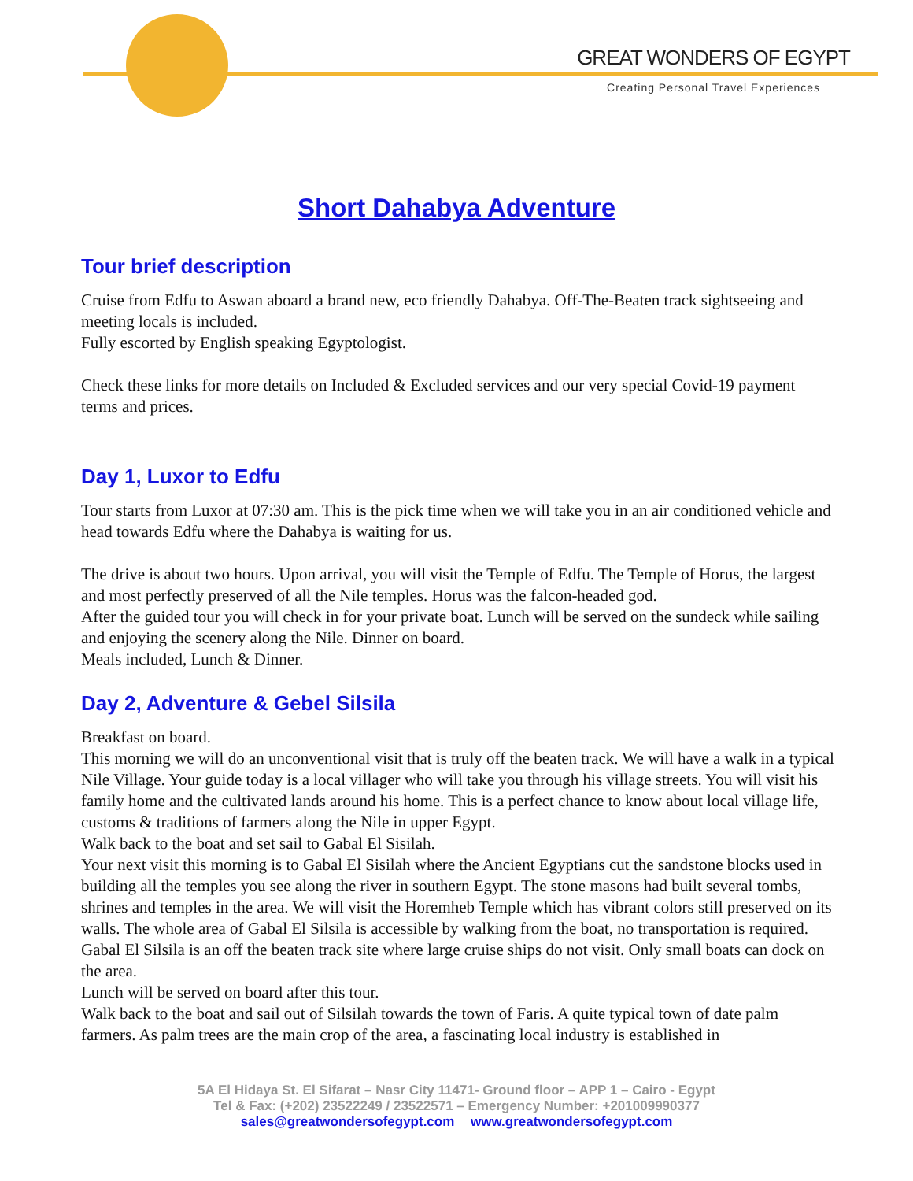GREAT WONDERS OF EGYPT
Creating Personal Travel Experiences
Short Dahabya Adventure
Tour brief description
Cruise from Edfu to Aswan aboard a brand new, eco friendly Dahabya. Off-The-Beaten track sightseeing and meeting locals is included.
Fully escorted by English speaking Egyptologist.
Check these links for more details on Included & Excluded services and our very special Covid-19 payment terms and prices.
Day 1, Luxor to Edfu
Tour starts from Luxor at 07:30 am. This is the pick time when we will take you in an air conditioned vehicle and head towards Edfu where the Dahabya is waiting for us.
The drive is about two hours. Upon arrival, you will visit the Temple of Edfu. The Temple of Horus, the largest and most perfectly preserved of all the Nile temples. Horus was the falcon-headed god.
After the guided tour you will check in for your private boat. Lunch will be served on the sundeck while sailing and enjoying the scenery along the Nile. Dinner on board.
Meals included, Lunch & Dinner.
Day 2, Adventure & Gebel Silsila
Breakfast on board.
This morning we will do an unconventional visit that is truly off the beaten track. We will have a walk in a typical Nile Village. Your guide today is a local villager who will take you through his village streets. You will visit his family home and the cultivated lands around his home. This is a perfect chance to know about local village life, customs & traditions of farmers along the Nile in upper Egypt.
Walk back to the boat and set sail to Gabal El Sisilah.
Your next visit this morning is to Gabal El Sisilah where the Ancient Egyptians cut the sandstone blocks used in building all the temples you see along the river in southern Egypt. The stone masons had built several tombs, shrines and temples in the area. We will visit the Horemheb Temple which has vibrant colors still preserved on its walls. The whole area of Gabal El Silsila is accessible by walking from the boat, no transportation is required. Gabal El Silsila is an off the beaten track site where large cruise ships do not visit. Only small boats can dock on the area.
Lunch will be served on board after this tour.
Walk back to the boat and sail out of Silsilah towards the town of Faris. A quite typical town of date palm farmers. As palm trees are the main crop of the area, a fascinating local industry is established in
5A El Hidaya St. El Sifarat – Nasr City 11471- Ground floor – APP 1 – Cairo - Egypt
Tel & Fax: (+202) 23522249 / 23522571 – Emergency Number: +201009990377
sales@greatwondersofegypt.com www.greatwondersofegypt.com